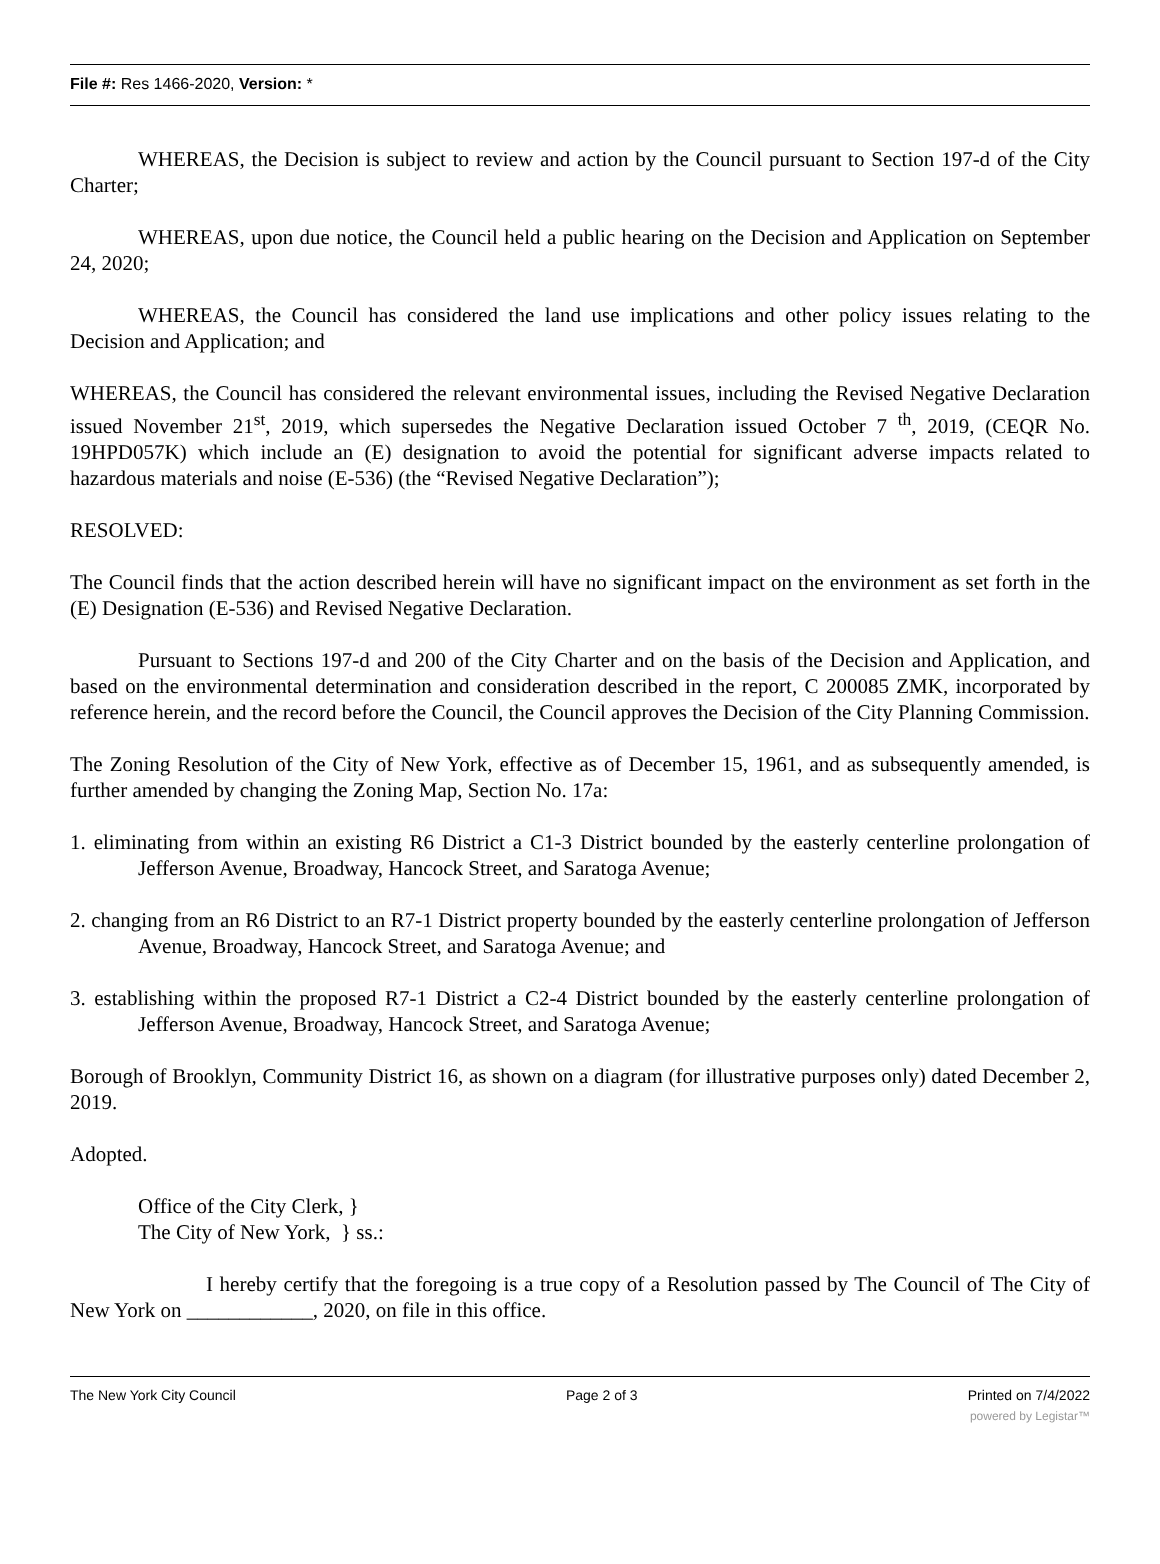File #: Res 1466-2020, Version: *
WHEREAS, the Decision is subject to review and action by the Council pursuant to Section 197-d of the City Charter;
WHEREAS, upon due notice, the Council held a public hearing on the Decision and Application on September 24, 2020;
WHEREAS, the Council has considered the land use implications and other policy issues relating to the Decision and Application; and
WHEREAS, the Council has considered the relevant environmental issues, including the Revised Negative Declaration issued November 21<sup>st</sup>, 2019, which supersedes the Negative Declaration issued October 7 <sup>th</sup>, 2019, (CEQR No. 19HPD057K) which include an (E) designation to avoid the potential for significant adverse impacts related to hazardous materials and noise (E-536) (the “Revised Negative Declaration”);
RESOLVED:
The Council finds that the action described herein will have no significant impact on the environment as set forth in the (E) Designation (E-536) and Revised Negative Declaration.
Pursuant to Sections 197-d and 200 of the City Charter and on the basis of the Decision and Application, and based on the environmental determination and consideration described in the report, C 200085 ZMK, incorporated by reference herein, and the record before the Council, the Council approves the Decision of the City Planning Commission.
The Zoning Resolution of the City of New York, effective as of December 15, 1961, and as subsequently amended, is further amended by changing the Zoning Map, Section No. 17a:
1. eliminating from within an existing R6 District a C1-3 District bounded by the easterly centerline prolongation of Jefferson Avenue, Broadway, Hancock Street, and Saratoga Avenue;
2. changing from an R6 District to an R7-1 District property bounded by the easterly centerline prolongation of Jefferson Avenue, Broadway, Hancock Street, and Saratoga Avenue; and
3. establishing within the proposed R7-1 District a C2-4 District bounded by the easterly centerline prolongation of Jefferson Avenue, Broadway, Hancock Street, and Saratoga Avenue;
Borough of Brooklyn, Community District 16, as shown on a diagram (for illustrative purposes only) dated December 2, 2019.
Adopted.
Office of the City Clerk, }
The City of New York, } ss.:
I hereby certify that the foregoing is a true copy of a Resolution passed by The Council of The City of New York on ____________, 2020, on file in this office.
The New York City Council Page 2 of 3 Printed on 7/4/2022
powered by Legistar™